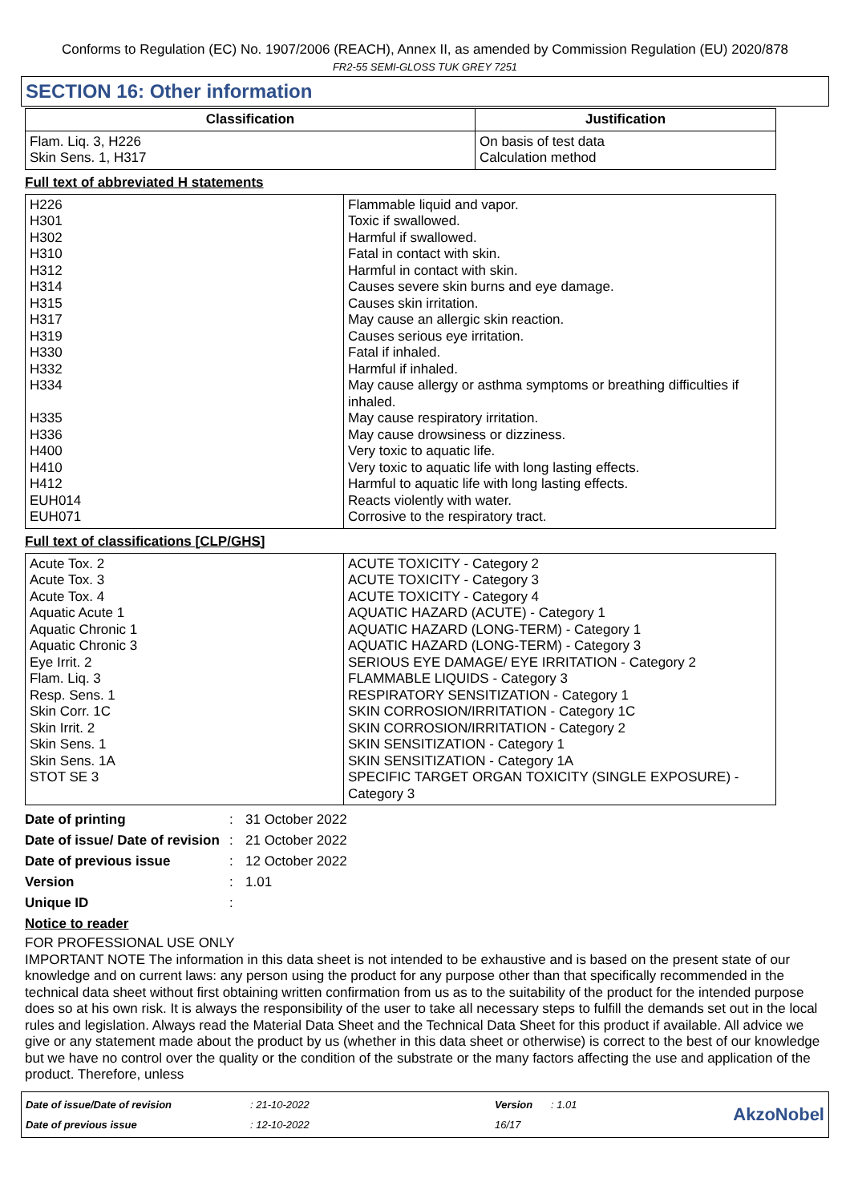Conforms to Regulation (EC) No. 1907/2006 (REACH), Annex II, as amended by Commission Regulation (EU) 2020/878
FR2-55 SEMI-GLOSS TUK GREY 7251
SECTION 16: Other information
| Classification | Justification |
| --- | --- |
| Flam. Liq. 3, H226 Skin Sens. 1, H317 | On basis of test data Calculation method |
Full text of abbreviated H statements
| H226 H301 H302 H310 H312 H314 H315 H317 H319 H330 H332 H334 H335 H336 H400 H410 H412 EUH014 EUH071 | Flammable liquid and vapor. Toxic if swallowed. Harmful if swallowed. Fatal in contact with skin. Harmful in contact with skin. Causes severe skin burns and eye damage. Causes skin irritation. May cause an allergic skin reaction. Causes serious eye irritation. Fatal if inhaled. Harmful if inhaled. May cause allergy or asthma symptoms or breathing difficulties if inhaled. May cause respiratory irritation. May cause drowsiness or dizziness. Very toxic to aquatic life. Very toxic to aquatic life with long lasting effects. Harmful to aquatic life with long lasting effects. Reacts violently with water. Corrosive to the respiratory tract. |
Full text of classifications [CLP/GHS]
| Acute Tox. 2 Acute Tox. 3 Acute Tox. 4 Aquatic Acute 1 Aquatic Chronic 1 Aquatic Chronic 3 Eye Irrit. 2 Flam. Liq. 3 Resp. Sens. 1 Skin Corr. 1C Skin Irrit. 2 Skin Sens. 1 Skin Sens. 1A STOT SE 3 | ACUTE TOXICITY - Category 2 ACUTE TOXICITY - Category 3 ACUTE TOXICITY - Category 4 AQUATIC HAZARD (ACUTE) - Category 1 AQUATIC HAZARD (LONG-TERM) - Category 1 AQUATIC HAZARD (LONG-TERM) - Category 3 SERIOUS EYE DAMAGE/ EYE IRRITATION - Category 2 FLAMMABLE LIQUIDS - Category 3 RESPIRATORY SENSITIZATION - Category 1 SKIN CORROSION/IRRITATION - Category 1C SKIN CORROSION/IRRITATION - Category 2 SKIN SENSITIZATION - Category 1 SKIN SENSITIZATION - Category 1A SPECIFIC TARGET ORGAN TOXICITY (SINGLE EXPOSURE) - Category 3 |
Date of printing: 31 October 2022 Date of issue/ Date of revision: 21 October 2022 Date of previous issue: 12 October 2022 Version: 1.01 Unique ID:
Notice to reader
FOR PROFESSIONAL USE ONLY
IMPORTANT NOTE The information in this data sheet is not intended to be exhaustive and is based on the present state of our knowledge and on current laws: any person using the product for any purpose other than that specifically recommended in the technical data sheet without first obtaining written confirmation from us as to the suitability of the product for the intended purpose does so at his own risk. It is always the responsibility of the user to take all necessary steps to fulfill the demands set out in the local rules and legislation. Always read the Material Data Sheet and the Technical Data Sheet for this product if available. All advice we give or any statement made about the product by us (whether in this data sheet or otherwise) is correct to the best of our knowledge but we have no control over the quality or the condition of the substrate or the many factors affecting the use and application of the product. Therefore, unless
Date of issue/Date of revision: 21-10-2022 Version: 1.01 AkzoNobel Date of previous issue: 12-10-2022 16/17